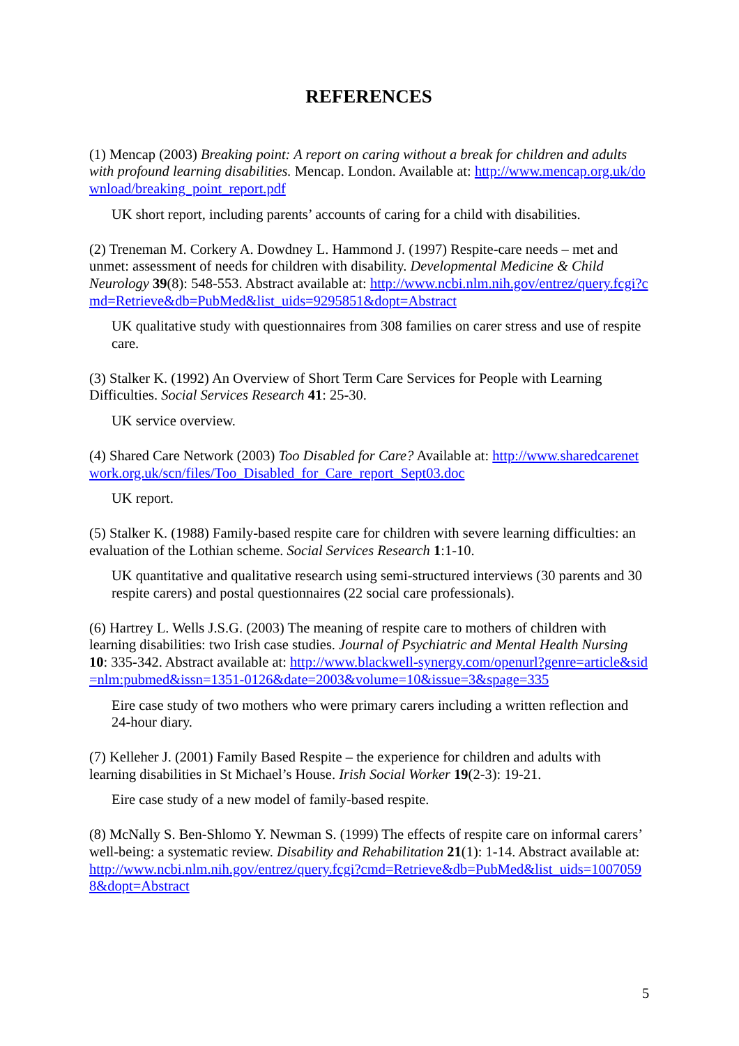REFERENCES
(1) Mencap (2003) Breaking point: A report on caring without a break for children and adults with profound learning disabilities. Mencap. London. Available at: http://www.mencap.org.uk/download/breaking_point_report.pdf
UK short report, including parents’ accounts of caring for a child with disabilities.
(2) Treneman M. Corkery A. Dowdney L. Hammond J. (1997) Respite-care needs – met and unmet: assessment of needs for children with disability. Developmental Medicine & Child Neurology 39(8): 548-553. Abstract available at: http://www.ncbi.nlm.nih.gov/entrez/query.fcgi?cmd=Retrieve&db=PubMed&list_uids=9295851&dopt=Abstract
UK qualitative study with questionnaires from 308 families on carer stress and use of respite care.
(3) Stalker K. (1992) An Overview of Short Term Care Services for People with Learning Difficulties. Social Services Research 41: 25-30.
UK service overview.
(4) Shared Care Network (2003) Too Disabled for Care? Available at: http://www.sharedcarenetwork.org.uk/scn/files/Too_Disabled_for_Care_report_Sept03.doc
UK report.
(5) Stalker K. (1988) Family-based respite care for children with severe learning difficulties: an evaluation of the Lothian scheme. Social Services Research 1:1-10.
UK quantitative and qualitative research using semi-structured interviews (30 parents and 30 respite carers) and postal questionnaires (22 social care professionals).
(6) Hartrey L. Wells J.S.G. (2003) The meaning of respite care to mothers of children with learning disabilities: two Irish case studies. Journal of Psychiatric and Mental Health Nursing 10: 335-342. Abstract available at: http://www.blackwell-synergy.com/openurl?genre=article&sid=nlm:pubmed&issn=1351-0126&date=2003&volume=10&issue=3&spage=335
Eire case study of two mothers who were primary carers including a written reflection and 24-hour diary.
(7) Kelleher J. (2001) Family Based Respite – the experience for children and adults with learning disabilities in St Michael’s House. Irish Social Worker 19(2-3): 19-21.
Eire case study of a new model of family-based respite.
(8) McNally S. Ben-Shlomo Y. Newman S. (1999) The effects of respite care on informal carers’ well-being: a systematic review. Disability and Rehabilitation 21(1): 1-14. Abstract available at: http://www.ncbi.nlm.nih.gov/entrez/query.fcgi?cmd=Retrieve&db=PubMed&list_uids=10070598&dopt=Abstract
5